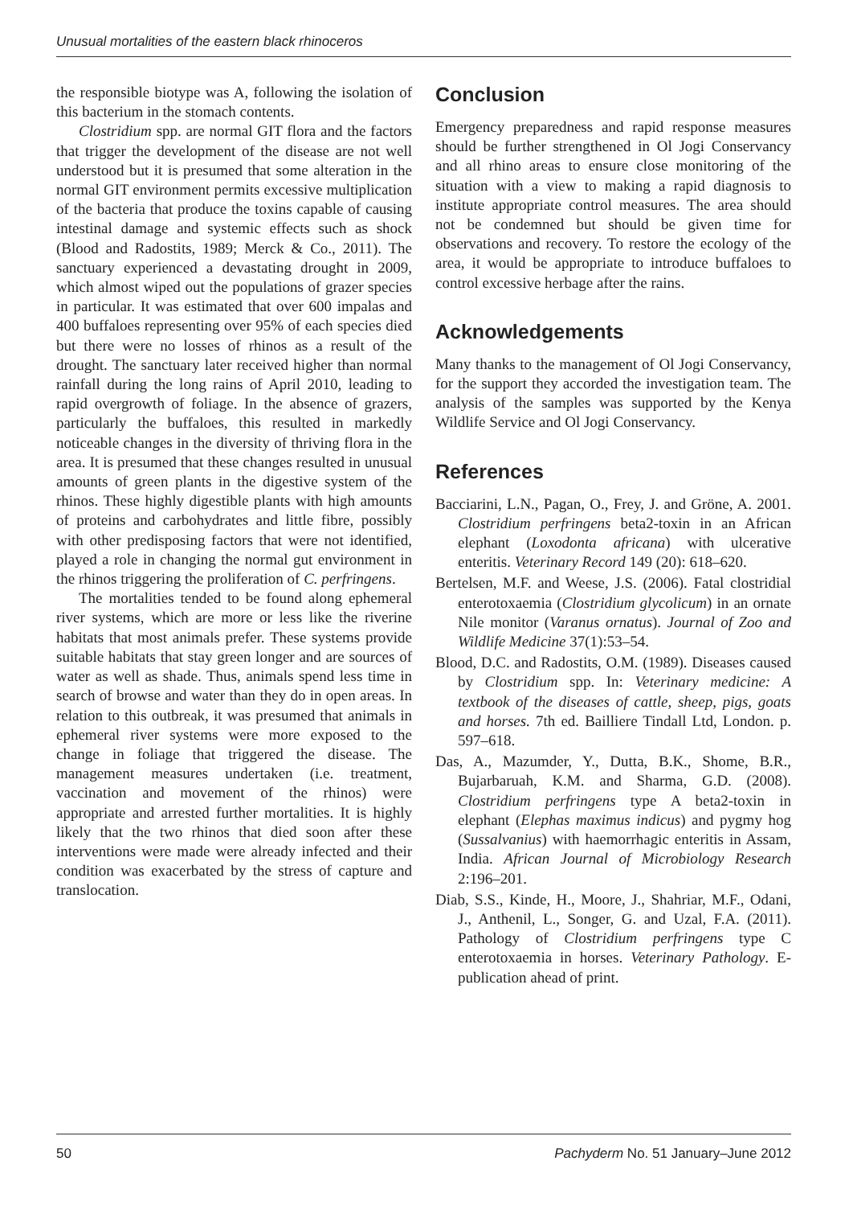Unusual mortalities of the eastern black rhinoceros
the responsible biotype was A, following the isolation of this bacterium in the stomach contents.
Clostridium spp. are normal GIT flora and the factors that trigger the development of the disease are not well understood but it is presumed that some alteration in the normal GIT environment permits excessive multiplication of the bacteria that produce the toxins capable of causing intestinal damage and systemic effects such as shock (Blood and Radostits, 1989; Merck & Co., 2011). The sanctuary experienced a devastating drought in 2009, which almost wiped out the populations of grazer species in particular. It was estimated that over 600 impalas and 400 buffaloes representing over 95% of each species died but there were no losses of rhinos as a result of the drought. The sanctuary later received higher than normal rainfall during the long rains of April 2010, leading to rapid overgrowth of foliage. In the absence of grazers, particularly the buffaloes, this resulted in markedly noticeable changes in the diversity of thriving flora in the area. It is presumed that these changes resulted in unusual amounts of green plants in the digestive system of the rhinos. These highly digestible plants with high amounts of proteins and carbohydrates and little fibre, possibly with other predisposing factors that were not identified, played a role in changing the normal gut environment in the rhinos triggering the proliferation of C. perfringens.
The mortalities tended to be found along ephemeral river systems, which are more or less like the riverine habitats that most animals prefer. These systems provide suitable habitats that stay green longer and are sources of water as well as shade. Thus, animals spend less time in search of browse and water than they do in open areas. In relation to this outbreak, it was presumed that animals in ephemeral river systems were more exposed to the change in foliage that triggered the disease. The management measures undertaken (i.e. treatment, vaccination and movement of the rhinos) were appropriate and arrested further mortalities. It is highly likely that the two rhinos that died soon after these interventions were made were already infected and their condition was exacerbated by the stress of capture and translocation.
Conclusion
Emergency preparedness and rapid response measures should be further strengthened in Ol Jogi Conservancy and all rhino areas to ensure close monitoring of the situation with a view to making a rapid diagnosis to institute appropriate control measures. The area should not be condemned but should be given time for observations and recovery. To restore the ecology of the area, it would be appropriate to introduce buffaloes to control excessive herbage after the rains.
Acknowledgements
Many thanks to the management of Ol Jogi Conservancy, for the support they accorded the investigation team. The analysis of the samples was supported by the Kenya Wildlife Service and Ol Jogi Conservancy.
References
Bacciarini, L.N., Pagan, O., Frey, J. and Gröne, A. 2001. Clostridium perfringens beta2-toxin in an African elephant (Loxodonta africana) with ulcerative enteritis. Veterinary Record 149 (20): 618–620.
Bertelsen, M.F. and Weese, J.S. (2006). Fatal clostridial enterotoxaemia (Clostridium glycolicum) in an ornate Nile monitor (Varanus ornatus). Journal of Zoo and Wildlife Medicine 37(1):53–54.
Blood, D.C. and Radostits, O.M. (1989). Diseases caused by Clostridium spp. In: Veterinary medicine: A textbook of the diseases of cattle, sheep, pigs, goats and horses. 7th ed. Bailliere Tindall Ltd, London. p. 597–618.
Das, A., Mazumder, Y., Dutta, B.K., Shome, B.R., Bujarbaruah, K.M. and Sharma, G.D. (2008). Clostridium perfringens type A beta2-toxin in elephant (Elephas maximus indicus) and pygmy hog (Sussalvanius) with haemorrhagic enteritis in Assam, India. African Journal of Microbiology Research 2:196–201.
Diab, S.S., Kinde, H., Moore, J., Shahriar, M.F., Odani, J., Anthenil, L., Songer, G. and Uzal, F.A. (2011). Pathology of Clostridium perfringens type C enterotoxaemia in horses. Veterinary Pathology. E-publication ahead of print.
50 Pachyderm No. 51 January–June 2012